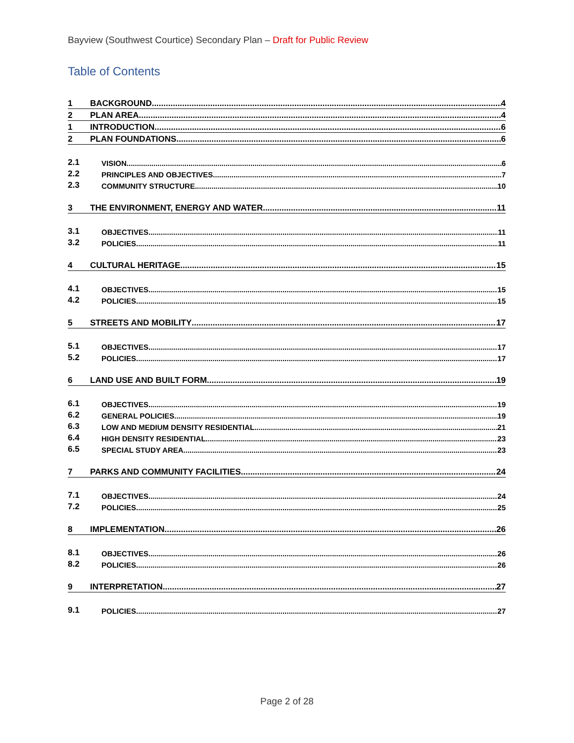Bayview (Southwest Courtice) Secondary Plan – Draft for Public Review
Table of Contents
1 BACKGROUND 4
2 PLAN AREA 4
1 INTRODUCTION 6
2 PLAN FOUNDATIONS 6
2.1 VISION 6
2.2 PRINCIPLES AND OBJECTIVES 7
2.3 COMMUNITY STRUCTURE 10
3 THE ENVIRONMENT, ENERGY AND WATER 11
3.1 OBJECTIVES 11
3.2 POLICIES 11
4 CULTURAL HERITAGE 15
4.1 OBJECTIVES 15
4.2 POLICIES 15
5 STREETS AND MOBILITY 17
5.1 OBJECTIVES 17
5.2 POLICIES 17
6 LAND USE AND BUILT FORM 19
6.1 OBJECTIVES 19
6.2 GENERAL POLICIES 19
6.3 LOW AND MEDIUM DENSITY RESIDENTIAL 21
6.4 HIGH DENSITY RESIDENTIAL 23
6.5 SPECIAL STUDY AREA 23
7 PARKS AND COMMUNITY FACILITIES 24
7.1 OBJECTIVES 24
7.2 POLICIES 25
8 IMPLEMENTATION 26
8.1 OBJECTIVES 26
8.2 POLICIES 26
9 INTERPRETATION 27
9.1 POLICIES 27
Page 2 of 28